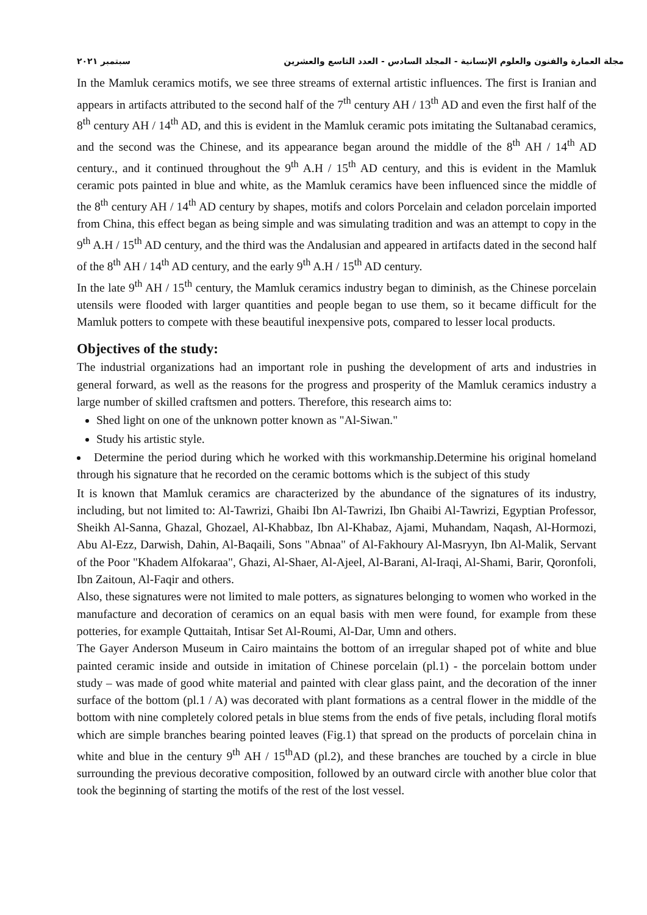مجلة العمارة والفنون والعلوم الإنسانية - المجلد السادس - العدد التاسع والعشرين سبتمبر ٢٠٢١
In the Mamluk ceramics motifs, we see three streams of external artistic influences. The first is Iranian and appears in artifacts attributed to the second half of the 7<sup>th</sup> century AH / 13<sup>th</sup> AD and even the first half of the 8<sup>th</sup> century AH / 14<sup>th</sup> AD, and this is evident in the Mamluk ceramic pots imitating the Sultanabad ceramics, and the second was the Chinese, and its appearance began around the middle of the 8<sup>th</sup> AH / 14<sup>th</sup> AD century., and it continued throughout the 9<sup>th</sup> A.H / 15<sup>th</sup> AD century, and this is evident in the Mamluk ceramic pots painted in blue and white, as the Mamluk ceramics have been influenced since the middle of the 8<sup>th</sup> century AH / 14<sup>th</sup> AD century by shapes, motifs and colors Porcelain and celadon porcelain imported from China, this effect began as being simple and was simulating tradition and was an attempt to copy in the 9<sup>th</sup> A.H / 15<sup>th</sup> AD century, and the third was the Andalusian and appeared in artifacts dated in the second half of the 8<sup>th</sup> AH / 14<sup>th</sup> AD century, and the early 9<sup>th</sup> A.H / 15<sup>th</sup> AD century.
In the late 9<sup>th</sup> AH / 15<sup>th</sup> century, the Mamluk ceramics industry began to diminish, as the Chinese porcelain utensils were flooded with larger quantities and people began to use them, so it became difficult for the Mamluk potters to compete with these beautiful inexpensive pots, compared to lesser local products.
Objectives of the study:
The industrial organizations had an important role in pushing the development of arts and industries in general forward, as well as the reasons for the progress and prosperity of the Mamluk ceramics industry a large number of skilled craftsmen and potters. Therefore, this research aims to:
Shed light on one of the unknown potter known as "Al-Siwan."
Study his artistic style.
Determine the period during which he worked with this workmanship.Determine his original homeland through his signature that he recorded on the ceramic bottoms which is the subject of this study
It is known that Mamluk ceramics are characterized by the abundance of the signatures of its industry, including, but not limited to: Al-Tawrizi, Ghaibi Ibn Al-Tawrizi, Ibn Ghaibi Al-Tawrizi, Egyptian Professor, Sheikh Al-Sanna, Ghazal, Ghozael, Al-Khabbaz, Ibn Al-Khabaz, Ajami, Muhandam, Naqash, Al-Hormozi, Abu Al-Ezz, Darwish, Dahin, Al-Baqaili, Sons "Abnaa" of Al-Fakhoury Al-Masryyn, Ibn Al-Malik, Servant of the Poor "Khadem Alfokaraa", Ghazi, Al-Shaer, Al-Ajeel, Al-Barani, Al-Iraqi, Al-Shami, Barir, Qoronfoli, Ibn Zaitoun, Al-Faqir and others.
Also, these signatures were not limited to male potters, as signatures belonging to women who worked in the manufacture and decoration of ceramics on an equal basis with men were found, for example from these potteries, for example Quttaitah, Intisar Set Al-Roumi, Al-Dar, Umn and others.
The Gayer Anderson Museum in Cairo maintains the bottom of an irregular shaped pot of white and blue painted ceramic inside and outside in imitation of Chinese porcelain (pl.1) - the porcelain bottom under study – was made of good white material and painted with clear glass paint, and the decoration of the inner surface of the bottom (pl.1 / A) was decorated with plant formations as a central flower in the middle of the bottom with nine completely colored petals in blue stems from the ends of five petals, including floral motifs which are simple branches bearing pointed leaves (Fig.1) that spread on the products of porcelain china in white and blue in the century 9<sup>th</sup> AH / 15<sup>th</sup>AD (pl.2), and these branches are touched by a circle in blue surrounding the previous decorative composition, followed by an outward circle with another blue color that took the beginning of starting the motifs of the rest of the lost vessel.